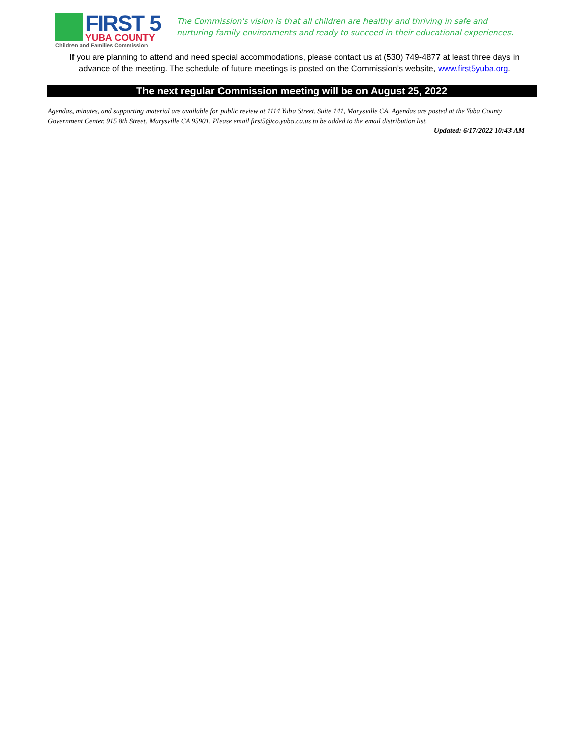FIRST 5
YUBA COUNTY
Children and Families Commission
The Commission's vision is that all children are healthy and thriving in safe and
nurturing family environments and ready to succeed in their educational experiences.
If you are planning to attend and need special accommodations, please contact us at (530) 749-4877 at least three days in advance of the meeting. The schedule of future meetings is posted on the Commission’s website, www.first5yuba.org.
The next regular Commission meeting will be on August 25, 2022
Agendas, minutes, and supporting material are available for public review at 1114 Yuba Street, Suite 141, Marysville CA. Agendas are posted at the Yuba County Government Center, 915 8th Street, Marysville CA 95901. Please email first5@co.yuba.ca.us to be added to the email distribution list.
Updated: 6/17/2022 10:43 AM